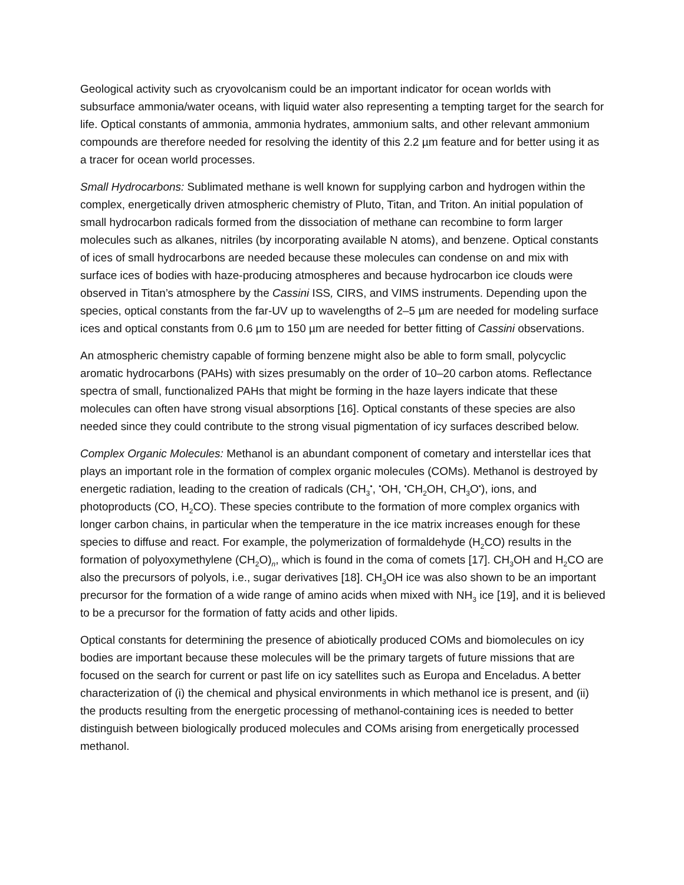Geological activity such as cryovolcanism could be an important indicator for ocean worlds with subsurface ammonia/water oceans, with liquid water also representing a tempting target for the search for life. Optical constants of ammonia, ammonia hydrates, ammonium salts, and other relevant ammonium compounds are therefore needed for resolving the identity of this 2.2 µm feature and for better using it as a tracer for ocean world processes.
Small Hydrocarbons: Sublimated methane is well known for supplying carbon and hydrogen within the complex, energetically driven atmospheric chemistry of Pluto, Titan, and Triton. An initial population of small hydrocarbon radicals formed from the dissociation of methane can recombine to form larger molecules such as alkanes, nitriles (by incorporating available N atoms), and benzene. Optical constants of ices of small hydrocarbons are needed because these molecules can condense on and mix with surface ices of bodies with haze-producing atmospheres and because hydrocarbon ice clouds were observed in Titan’s atmosphere by the Cassini ISS, CIRS, and VIMS instruments. Depending upon the species, optical constants from the far-UV up to wavelengths of 2–5 µm are needed for modeling surface ices and optical constants from 0.6 µm to 150 µm are needed for better fitting of Cassini observations.
An atmospheric chemistry capable of forming benzene might also be able to form small, polycyclic aromatic hydrocarbons (PAHs) with sizes presumably on the order of 10–20 carbon atoms. Reflectance spectra of small, functionalized PAHs that might be forming in the haze layers indicate that these molecules can often have strong visual absorptions [16]. Optical constants of these species are also needed since they could contribute to the strong visual pigmentation of icy surfaces described below.
Complex Organic Molecules: Methanol is an abundant component of cometary and interstellar ices that plays an important role in the formation of complex organic molecules (COMs). Methanol is destroyed by energetic radiation, leading to the creation of radicals (CH<sub>3</sub><sup>•</sup>, <sup>•</sup>OH, <sup>•</sup>CH<sub>2</sub>OH, CH<sub>3</sub>O<sup>•</sup>), ions, and photoproducts (CO, H<sub>2</sub>CO). These species contribute to the formation of more complex organics with longer carbon chains, in particular when the temperature in the ice matrix increases enough for these species to diffuse and react. For example, the polymerization of formaldehyde (H<sub>2</sub>CO) results in the formation of polyoxymethylene (CH<sub>2</sub>O)<sub>n</sub>, which is found in the coma of comets [17]. CH<sub>3</sub>OH and H<sub>2</sub>CO are also the precursors of polyols, i.e., sugar derivatives [18]. CH<sub>3</sub>OH ice was also shown to be an important precursor for the formation of a wide range of amino acids when mixed with NH<sub>3</sub> ice [19], and it is believed to be a precursor for the formation of fatty acids and other lipids.
Optical constants for determining the presence of abiotically produced COMs and biomolecules on icy bodies are important because these molecules will be the primary targets of future missions that are focused on the search for current or past life on icy satellites such as Europa and Enceladus. A better characterization of (i) the chemical and physical environments in which methanol ice is present, and (ii) the products resulting from the energetic processing of methanol-containing ices is needed to better distinguish between biologically produced molecules and COMs arising from energetically processed methanol.